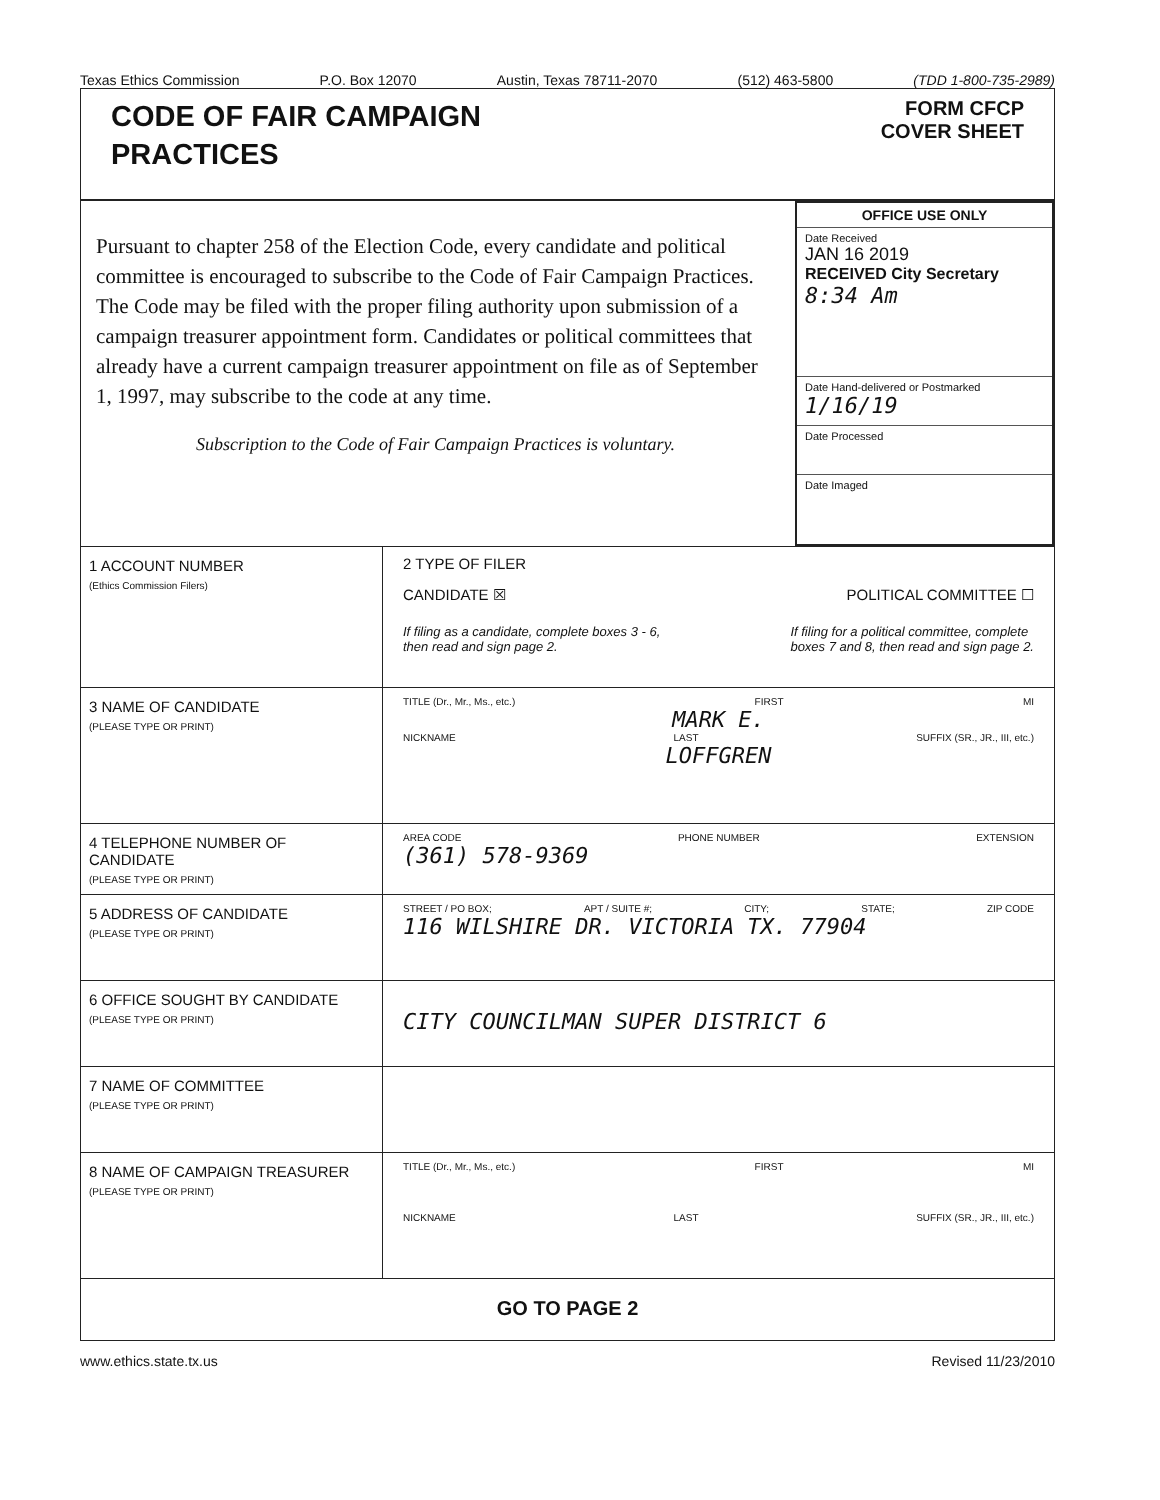Texas Ethics Commission P.O. Box 12070 Austin, Texas 78711-2070 (512) 463-5800 (TDD 1-800-735-2989)
CODE OF FAIR CAMPAIGN
PRACTICES
FORM CFCP
COVER SHEET
Pursuant to chapter 258 of the Election Code, every candidate and political committee is encouraged to subscribe to the Code of Fair Campaign Practices. The Code may be filed with the proper filing authority upon submission of a campaign treasurer appointment form. Candidates or political committees that already have a current campaign treasurer appointment on file as of September 1, 1997, may subscribe to the code at any time.
Subscription to the Code of Fair Campaign Practices is voluntary.
OFFICE USE ONLY
Date Received
JAN 16 2019
RECEIVED City Secretary
8:34 Am
Date Hand-delivered or Postmarked
1/16/19
Date Processed
Date Imaged
1 ACCOUNT NUMBER
(Ethics Commission Filers)
2 TYPE OF FILER
CANDIDATE ☒ POLITICAL COMMITTEE ☐
If filing as a candidate, complete boxes 3 - 6,
then read and sign page 2. If filing for a political committee, complete
boxes 7 and 8, then read and sign page 2.
3 NAME OF CANDIDATE
(PLEASE TYPE OR PRINT)
TITLE (Dr., Mr., Ms., etc.) FIRST MI
MARK E.
NICKNAME LAST SUFFIX (SR., JR., III, etc.)
LOFFGREN
4 TELEPHONE NUMBER OF CANDIDATE
(PLEASE TYPE OR PRINT)
AREA CODE PHONE NUMBER EXTENSION
(361) 578-9369
5 ADDRESS OF CANDIDATE
(PLEASE TYPE OR PRINT)
STREET / PO BOX; APT / SUITE #; CITY; STATE; ZIP CODE
116 WILSHIRE DR. VICTORIA TX. 77904
6 OFFICE SOUGHT BY CANDIDATE
(PLEASE TYPE OR PRINT)
CITY COUNCILMAN SUPER DISTRICT 6
7 NAME OF COMMITTEE
(PLEASE TYPE OR PRINT)
8 NAME OF CAMPAIGN TREASURER
(PLEASE TYPE OR PRINT)
TITLE (Dr., Mr., Ms., etc.) FIRST MI
NICKNAME LAST SUFFIX (SR., JR., III, etc.)
GO TO PAGE 2
www.ethics.state.tx.us Revised 11/23/2010